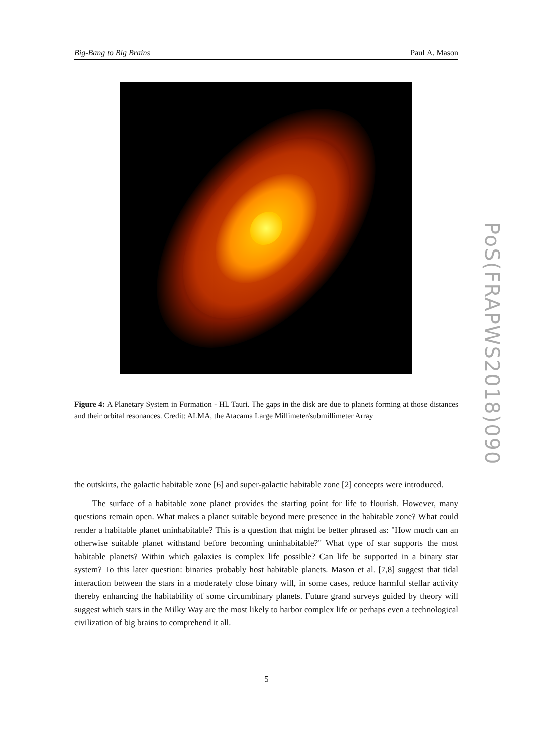Big-Bang to Big Brains Paul A. Mason
Figure 4: A Planetary System in Formation - HL Tauri. The gaps in the disk are due to planets forming at those distances and their orbital resonances. Credit: ALMA, the Atacama Large Millimeter/submillimeter Array
the outskirts, the galactic habitable zone [6] and super-galactic habitable zone [2] concepts were introduced.
The surface of a habitable zone planet provides the starting point for life to flourish. However, many questions remain open. What makes a planet suitable beyond mere presence in the habitable zone? What could render a habitable planet uninhabitable? This is a question that might be better phrased as: "How much can an otherwise suitable planet withstand before becoming uninhabitable?" What type of star supports the most habitable planets? Within which galaxies is complex life possible? Can life be supported in a binary star system? To this later question: binaries probably host habitable planets. Mason et al. [7,8] suggest that tidal interaction between the stars in a moderately close binary will, in some cases, reduce harmful stellar activity thereby enhancing the habitability of some circumbinary planets. Future grand surveys guided by theory will suggest which stars in the Milky Way are the most likely to harbor complex life or perhaps even a technological civilization of big brains to comprehend it all.
PoS(FRAPWS2018)090
5